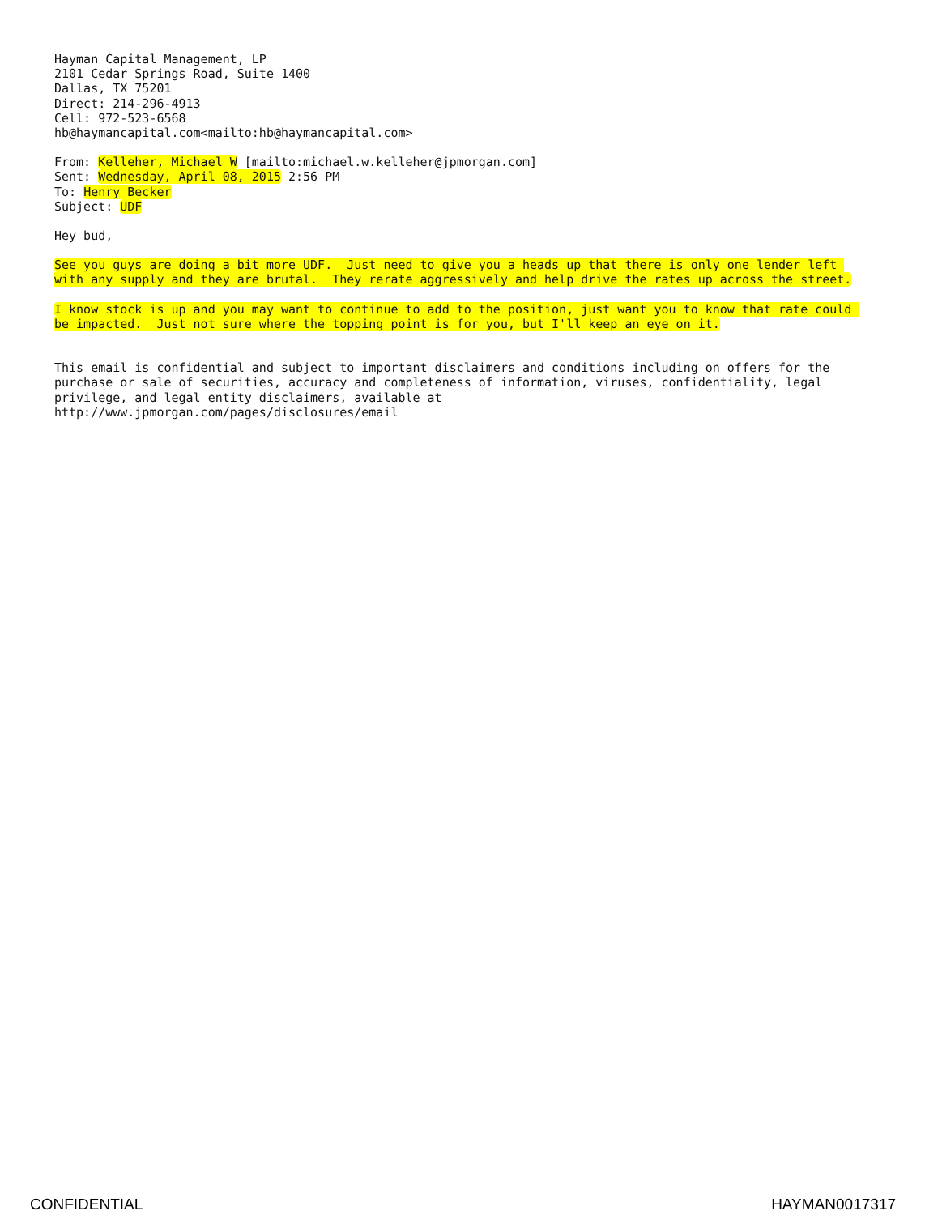Hayman Capital Management, LP 2101 Cedar Springs Road, Suite 1400 Dallas, TX 75201 Direct: 214-296-4913 Cell: 972-523-6568 hb@haymancapital.com<mailto:hb@haymancapital.com>
From: Kelleher, Michael W [mailto:michael.w.kelleher@jpmorgan.com] Sent: Wednesday, April 08, 2015 2:56 PM To: Henry Becker Subject: UDF
Hey bud,
See you guys are doing a bit more UDF. Just need to give you a heads up that there is only one lender left with any supply and they are brutal. They rerate aggressively and help drive the rates up across the street.
I know stock is up and you may want to continue to add to the position, just want you to know that rate could be impacted. Just not sure where the topping point is for you, but I'll keep an eye on it.
This email is confidential and subject to important disclaimers and conditions including on offers for the purchase or sale of securities, accuracy and completeness of information, viruses, confidentiality, legal privilege, and legal entity disclaimers, available at http://www.jpmorgan.com/pages/disclosures/email
CONFIDENTIAL HAYMAN0017317